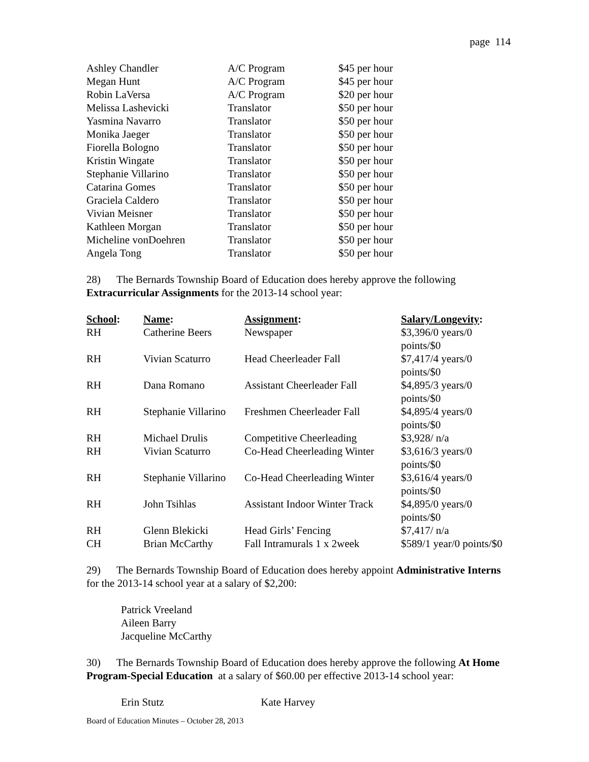page 114
| Ashley Chandler | A/C Program | $45 per hour |
| Megan Hunt | A/C Program | $45 per hour |
| Robin LaVersa | A/C Program | $20 per hour |
| Melissa Lashevicki | Translator | $50 per hour |
| Yasmina Navarro | Translator | $50 per hour |
| Monika Jaeger | Translator | $50 per hour |
| Fiorella Bologno | Translator | $50 per hour |
| Kristin Wingate | Translator | $50 per hour |
| Stephanie Villarino | Translator | $50 per hour |
| Catarina Gomes | Translator | $50 per hour |
| Graciela Caldero | Translator | $50 per hour |
| Vivian Meisner | Translator | $50 per hour |
| Kathleen Morgan | Translator | $50 per hour |
| Micheline vonDoehren | Translator | $50 per hour |
| Angela Tong | Translator | $50 per hour |
28) The Bernards Township Board of Education does hereby approve the following Extracurricular Assignments for the 2013-14 school year:
| School : | Name : | Assignment : | Salary/Longevity : |
| --- | --- | --- | --- |
| RH | Catherine Beers | Newspaper | $3,396/0 years/0 points/$0 |
| RH | Vivian Scaturro | Head Cheerleader Fall | $7,417/4 years/0 points/$0 |
| RH | Dana Romano | Assistant Cheerleader Fall | $4,895/3 years/0 points/$0 |
| RH | Stephanie Villarino | Freshmen Cheerleader Fall | $4,895/4 years/0 points/$0 |
| RH | Michael Drulis | Competitive Cheerleading | $3,928/ n/a |
| RH | Vivian Scaturro | Co-Head Cheerleading Winter | $3,616/3 years/0 points/$0 |
| RH | Stephanie Villarino | Co-Head Cheerleading Winter | $3,616/4 years/0 points/$0 |
| RH | John Tsihlas | Assistant Indoor Winter Track | $4,895/0 years/0 points/$0 |
| RH | Glenn Blekicki | Head Girls’ Fencing | $7,417/ n/a |
| CH | Brian McCarthy | Fall Intramurals 1 x 2week | $589/1 year/0 points/$0 |
29) The Bernards Township Board of Education does hereby appoint Administrative Interns for the 2013-14 school year at a salary of $2,200:
Patrick Vreeland
Aileen Barry
Jacqueline McCarthy
30) The Bernards Township Board of Education does hereby approve the following At Home Program-Special Education at a salary of $60.00 per effective 2013-14 school year:
Erin Stutz Kate Harvey
Board of Education Minutes – October 28, 2013